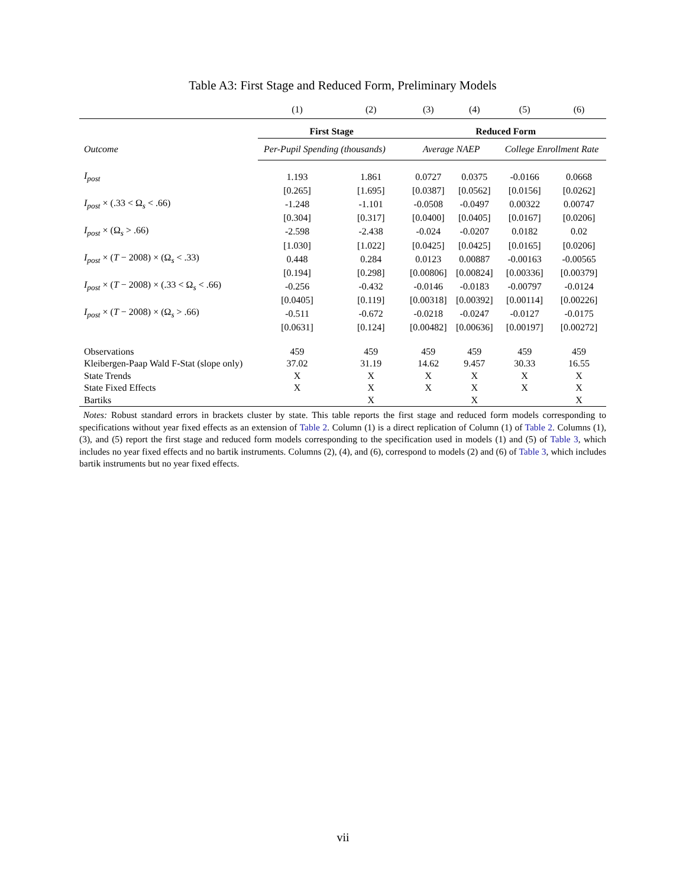Table A3: First Stage and Reduced Form, Preliminary Models
| | (1) | (2) | (3) | (4) | (5) | (6) |
| | First Stage | | Reduced Form | | | |
| Outcome | Per-Pupil Spending (thousands) | | Average NAEP | | College Enrollment Rate | |
| I<sub>post</sub> | 1.193 | 1.861 | 0.0727 | 0.0375 | -0.0166 | 0.0668 |
| | [0.265] | [1.695] | [0.0387] | [0.0562] | [0.0156] | [0.0262] |
| I<sub>post</sub> × (.33 < Ω<sub>s</sub> < .66) | -1.248 | -1.101 | -0.0508 | -0.0497 | 0.00322 | 0.00747 |
| | [0.304] | [0.317] | [0.0400] | [0.0405] | [0.0167] | [0.0206] |
| I<sub>post</sub> × (Ω<sub>s</sub> > .66) | -2.598 | -2.438 | -0.024 | -0.0207 | 0.0182 | 0.02 |
| | [1.030] | [1.022] | [0.0425] | [0.0425] | [0.0165] | [0.0206] |
| I<sub>post</sub> × ( T − 2008) × (Ω<sub>s</sub> < .33) | 0.448 | 0.284 | 0.0123 | 0.00887 | -0.00163 | -0.00565 |
| | [0.194] | [0.298] | [0.00806] | [0.00824] | [0.00336] | [0.00379] |
| I<sub>post</sub> × ( T − 2008) × (.33 < Ω<sub>s</sub> < .66) | -0.256 | -0.432 | -0.0146 | -0.0183 | -0.00797 | -0.0124 |
| | [0.0405] | [0.119] | [0.00318] | [0.00392] | [0.00114] | [0.00226] |
| I<sub>post</sub> × ( T − 2008) × (Ω<sub>s</sub> > .66) | -0.511 | -0.672 | -0.0218 | -0.0247 | -0.0127 | -0.0175 |
| | [0.0631] | [0.124] | [0.00482] | [0.00636] | [0.00197] | [0.00272] |
| Observations | 459 | 459 | 459 | 459 | 459 | 459 |
| Kleibergen-Paap Wald F-Stat (slope only) | 37.02 | 31.19 | 14.62 | 9.457 | 30.33 | 16.55 |
| State Trends | X | X | X | X | X | X |
| State Fixed Effects | X | X | X | X | X | X |
| Bartiks | | X | | X | | X |
Notes: Robust standard errors in brackets cluster by state. This table reports the first stage and reduced form models corresponding to specifications without year fixed effects as an extension of Table 2. Column (1) is a direct replication of Column (1) of Table 2. Columns (1), (3), and (5) report the first stage and reduced form models corresponding to the specification used in models (1) and (5) of Table 3, which includes no year fixed effects and no bartik instruments. Columns (2), (4), and (6), correspond to models (2) and (6) of Table 3, which includes bartik instruments but no year fixed effects.
vii